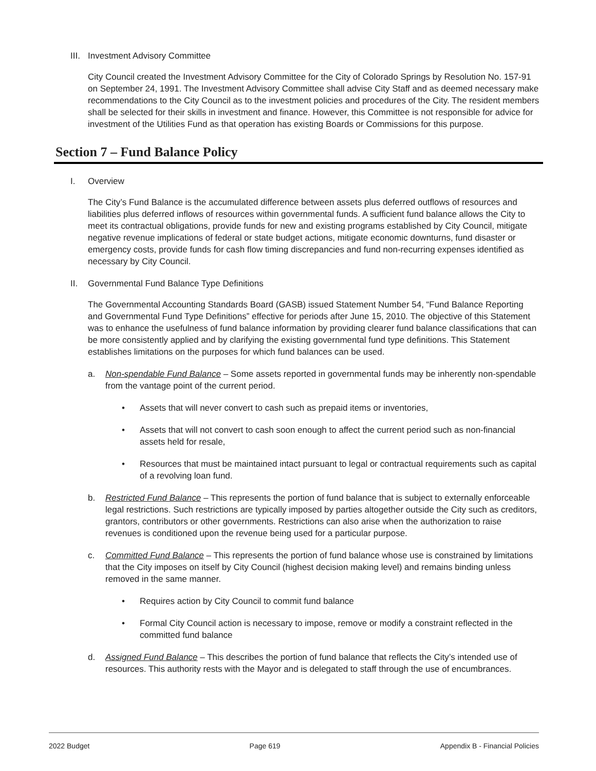III. Investment Advisory Committee
City Council created the Investment Advisory Committee for the City of Colorado Springs by Resolution No. 157-91 on September 24, 1991. The Investment Advisory Committee shall advise City Staff and as deemed necessary make recommendations to the City Council as to the investment policies and procedures of the City. The resident members shall be selected for their skills in investment and finance. However, this Committee is not responsible for advice for investment of the Utilities Fund as that operation has existing Boards or Commissions for this purpose.
Section 7 – Fund Balance Policy
I. Overview
The City’s Fund Balance is the accumulated difference between assets plus deferred outflows of resources and liabilities plus deferred inflows of resources within governmental funds. A sufficient fund balance allows the City to meet its contractual obligations, provide funds for new and existing programs established by City Council, mitigate negative revenue implications of federal or state budget actions, mitigate economic downturns, fund disaster or emergency costs, provide funds for cash flow timing discrepancies and fund non-recurring expenses identified as necessary by City Council.
II. Governmental Fund Balance Type Definitions
The Governmental Accounting Standards Board (GASB) issued Statement Number 54, “Fund Balance Reporting and Governmental Fund Type Definitions” effective for periods after June 15, 2010. The objective of this Statement was to enhance the usefulness of fund balance information by providing clearer fund balance classifications that can be more consistently applied and by clarifying the existing governmental fund type definitions. This Statement establishes limitations on the purposes for which fund balances can be used.
a. Non-spendable Fund Balance – Some assets reported in governmental funds may be inherently non-spendable from the vantage point of the current period.
• Assets that will never convert to cash such as prepaid items or inventories,
• Assets that will not convert to cash soon enough to affect the current period such as non-financial assets held for resale,
• Resources that must be maintained intact pursuant to legal or contractual requirements such as capital of a revolving loan fund.
b. Restricted Fund Balance – This represents the portion of fund balance that is subject to externally enforceable legal restrictions. Such restrictions are typically imposed by parties altogether outside the City such as creditors, grantors, contributors or other governments. Restrictions can also arise when the authorization to raise revenues is conditioned upon the revenue being used for a particular purpose.
c. Committed Fund Balance – This represents the portion of fund balance whose use is constrained by limitations that the City imposes on itself by City Council (highest decision making level) and remains binding unless removed in the same manner.
• Requires action by City Council to commit fund balance
• Formal City Council action is necessary to impose, remove or modify a constraint reflected in the committed fund balance
d. Assigned Fund Balance – This describes the portion of fund balance that reflects the City’s intended use of resources. This authority rests with the Mayor and is delegated to staff through the use of encumbrances.
2022 Budget Page 619 Appendix B - Financial Policies